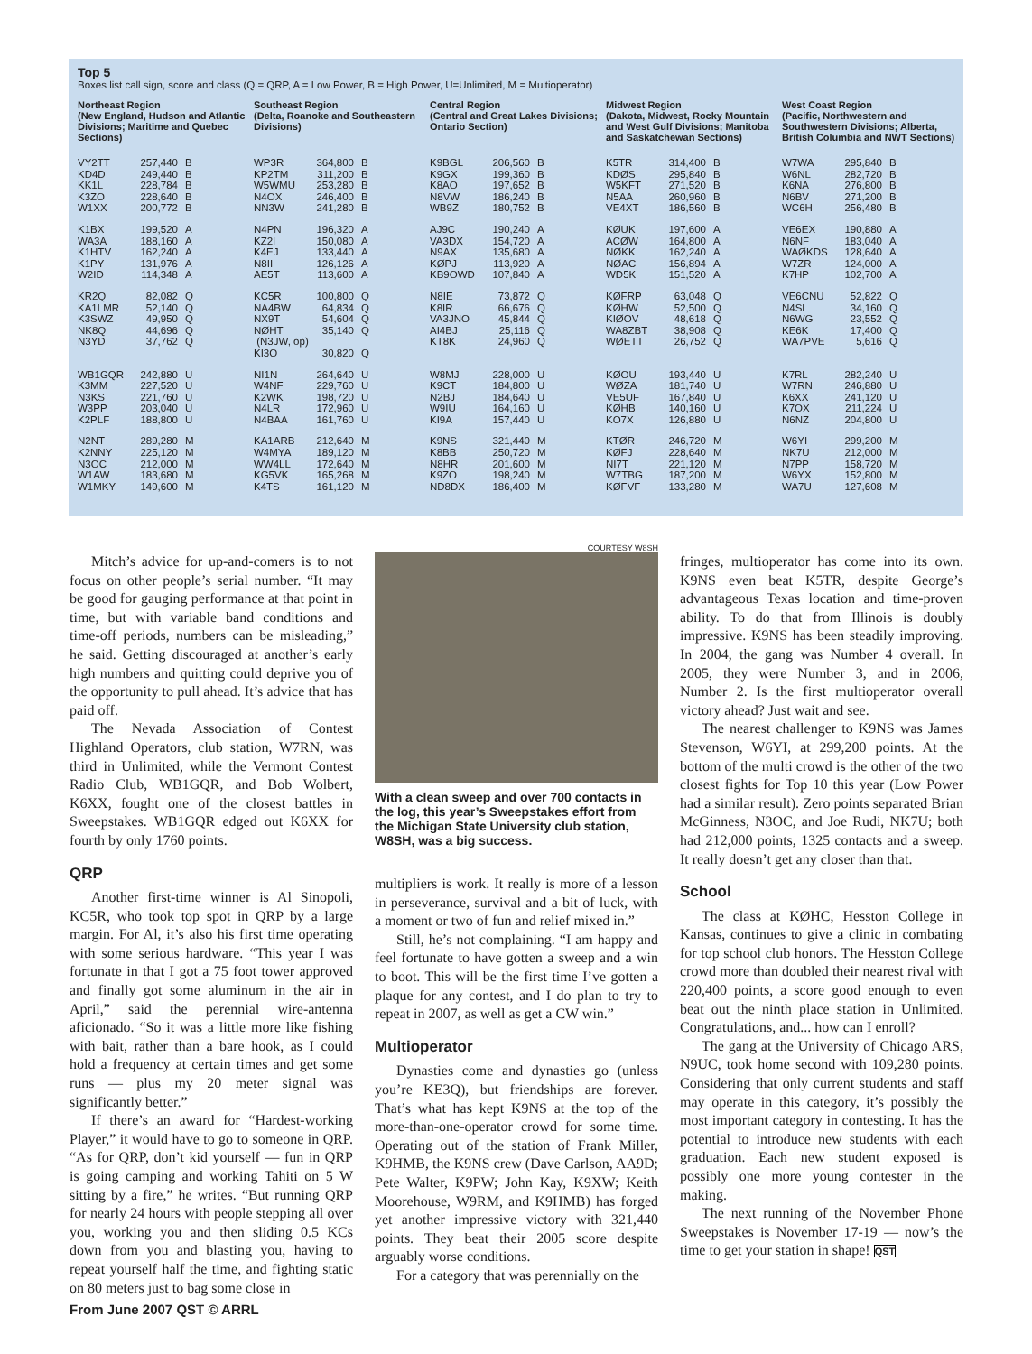Top 5
Boxes list call sign, score and class (Q = QRP, A = Low Power, B = High Power, U=Unlimited, M = Multioperator)
Northeast Region
(New England, Hudson and Atlantic Divisions; Maritime and Quebec Sections)
| VY2TT | 257,440 | B |
| KD4D | 249,440 | B |
| KK1L | 228,784 | B |
| K3ZO | 228,640 | B |
| W1XX | 200,772 | B |
| K1BX | 199,520 | A |
| WA3A | 188,160 | A |
| K1HTV | 162,240 | A |
| K1PY | 131,976 | A |
| W2ID | 114,348 | A |
| KR2Q | 82,082 | Q |
| KA1LMR | 52,140 | Q |
| K3SWZ | 49,950 | Q |
| NK8Q | 44,696 | Q |
| N3YD | 37,762 | Q |
| WB1GQR | 242,880 | U |
| K3MM | 227,520 | U |
| N3KS | 221,760 | U |
| W3PP | 203,040 | U |
| K2PLF | 188,800 | U |
| N2NT | 289,280 | M |
| K2NNY | 225,120 | M |
| N3OC | 212,000 | M |
| W1AW | 183,680 | M |
| W1MKY | 149,600 | M |
Southeast Region
(Delta, Roanoke and Southeastern Divisions)
| WP3R | 364,800 | B |
| KP2TM | 311,200 | B |
| W5WMU | 253,280 | B |
| N4OX | 246,400 | B |
| NN3W | 241,280 | B |
| N4PN | 196,320 | A |
| KZ2I | 150,080 | A |
| K4EJ | 133,440 | A |
| N8II | 126,126 | A |
| AE5T | 113,600 | A |
| KC5R | 100,800 | Q |
| NA4BW | 64,834 | Q |
| NX9T | 54,604 | Q |
| NØHT | 35,140 | Q |
| (N3JW, op) | | |
| KI3O | 30,820 | Q |
| NI1N | 264,640 | U |
| W4NF | 229,760 | U |
| K2WK | 198,720 | U |
| N4LR | 172,960 | U |
| N4BAA | 161,760 | U |
| KA1ARB | 212,640 | M |
| W4MYA | 189,120 | M |
| WW4LL | 172,640 | M |
| KG5VK | 165,268 | M |
| K4TS | 161,120 | M |
Central Region
(Central and Great Lakes Divisions; Ontario Section)
| K9BGL | 206,560 | B |
| K9GX | 199,360 | B |
| K8AO | 197,652 | B |
| N8VW | 186,240 | B |
| WB9Z | 180,752 | B |
| AJ9C | 190,240 | A |
| VA3DX | 154,720 | A |
| N9AX | 135,680 | A |
| KØPJ | 113,920 | A |
| KB9OWD | 107,840 | A |
| N8IE | 73,872 | Q |
| K8IR | 66,676 | Q |
| VA3JNO | 45,844 | Q |
| AI4BJ | 25,116 | Q |
| KT8K | 24,960 | Q |
| W8MJ | 228,000 | U |
| K9CT | 184,800 | U |
| N2BJ | 184,640 | U |
| W9IU | 164,160 | U |
| KI9A | 157,440 | U |
| K9NS | 321,440 | M |
| K8BB | 250,720 | M |
| N8HR | 201,600 | M |
| K9ZO | 198,240 | M |
| ND8DX | 186,400 | M |
Midwest Region
(Dakota, Midwest, Rocky Mountain and West Gulf Divisions; Manitoba and Saskatchewan Sections)
| K5TR | 314,400 | B |
| KDØS | 295,840 | B |
| W5KFT | 271,520 | B |
| N5AA | 260,960 | B |
| VE4XT | 186,560 | B |
| KØUK | 197,600 | A |
| ACØW | 164,800 | A |
| NØKK | 162,240 | A |
| NØAC | 156,894 | A |
| WD5K | 151,520 | A |
| KØFRP | 63,048 | Q |
| KØHW | 52,500 | Q |
| KIØOV | 48,618 | Q |
| WA8ZBT | 38,908 | Q |
| WØETT | 26,752 | Q |
| KØOU | 193,440 | U |
| WØZA | 181,740 | U |
| VE5UF | 167,840 | U |
| KØHB | 140,160 | U |
| KO7X | 126,880 | U |
| KTØR | 246,720 | M |
| KØFJ | 228,640 | M |
| NI7T | 221,120 | M |
| W7TBG | 187,200 | M |
| KØFVF | 133,280 | M |
West Coast Region
(Pacific, Northwestern and Southwestern Divisions; Alberta, British Columbia and NWT Sections)
| W7WA | 295,840 | B |
| W6NL | 282,720 | B |
| K6NA | 276,800 | B |
| N6BV | 271,200 | B |
| WC6H | 256,480 | B |
| VE6EX | 190,880 | A |
| N6NF | 183,040 | A |
| WAØKDS | 128,640 | A |
| W7ZR | 124,000 | A |
| K7HP | 102,700 | A |
| VE6CNU | 52,822 | Q |
| N4SL | 34,160 | Q |
| N6WG | 23,552 | Q |
| KE6K | 17,400 | Q |
| WA7PVE | 5,616 | Q |
| K7RL | 282,240 | U |
| W7RN | 246,880 | U |
| K6XX | 241,120 | U |
| K7OX | 211,224 | U |
| N6NZ | 204,800 | U |
| W6YI | 299,200 | M |
| NK7U | 212,000 | M |
| N7PP | 158,720 | M |
| W6YX | 152,800 | M |
| WA7U | 127,608 | M |
Mitch’s advice for up-and-comers is to not focus on other people’s serial number. “It may be good for gauging performance at that point in time, but with variable band conditions and time-off periods, numbers can be misleading,” he said. Getting discouraged at another’s early high numbers and quitting could deprive you of the opportunity to pull ahead. It’s advice that has paid off.
The Nevada Association of Contest Highland Operators, club station, W7RN, was third in Unlimited, while the Vermont Contest Radio Club, WB1GQR, and Bob Wolbert, K6XX, fought one of the closest battles in Sweepstakes. WB1GQR edged out K6XX for fourth by only 1760 points.
QRP
Another first-time winner is Al Sinopoli, KC5R, who took top spot in QRP by a large margin. For Al, it’s also his first time operating with some serious hardware. “This year I was fortunate in that I got a 75 foot tower approved and finally got some aluminum in the air in April,” said the perennial wire-antenna aficionado. “So it was a little more like fishing with bait, rather than a bare hook, as I could hold a frequency at certain times and get some runs — plus my 20 meter signal was significantly better.”
If there’s an award for “Hardest-working Player,” it would have to go to someone in QRP. “As for QRP, don’t kid yourself — fun in QRP is going camping and working Tahiti on 5 W sitting by a fire,” he writes. “But running QRP for nearly 24 hours with people stepping all over you, working you and then sliding 0.5 KCs down from you and blasting you, having to repeat yourself half the time, and fighting static on 80 meters just to bag some close in
COURTESY W8SH
With a clean sweep and over 700 contacts in the log, this year’s Sweepstakes effort from the Michigan State University club station, W8SH, was a big success.
multipliers is work. It really is more of a lesson in perseverance, survival and a bit of luck, with a moment or two of fun and relief mixed in.”
Still, he’s not complaining. “I am happy and feel fortunate to have gotten a sweep and a win to boot. This will be the first time I’ve gotten a plaque for any contest, and I do plan to try to repeat in 2007, as well as get a CW win.”
Multioperator
Dynasties come and dynasties go (unless you’re KE3Q), but friendships are forever. That’s what has kept K9NS at the top of the more-than-one-operator crowd for some time. Operating out of the station of Frank Miller, K9HMB, the K9NS crew (Dave Carlson, AA9D; Pete Walter, K9PW; John Kay, K9XW; Keith Moorehouse, W9RM, and K9HMB) has forged yet another impressive victory with 321,440 points. They beat their 2005 score despite arguably worse conditions.
For a category that was perennially on the
fringes, multioperator has come into its own. K9NS even beat K5TR, despite George’s advantageous Texas location and time-proven ability. To do that from Illinois is doubly impressive. K9NS has been steadily improving. In 2004, the gang was Number 4 overall. In 2005, they were Number 3, and in 2006, Number 2. Is the first multioperator overall victory ahead? Just wait and see.
The nearest challenger to K9NS was James Stevenson, W6YI, at 299,200 points. At the bottom of the multi crowd is the other of the two closest fights for Top 10 this year (Low Power had a similar result). Zero points separated Brian McGinness, N3OC, and Joe Rudi, NK7U; both had 212,000 points, 1325 contacts and a sweep. It really doesn’t get any closer than that.
School
The class at KØHC, Hesston College in Kansas, continues to give a clinic in combating for top school club honors. The Hesston College crowd more than doubled their nearest rival with 220,400 points, a score good enough to even beat out the ninth place station in Unlimited. Congratulations, and... how can I enroll?
The gang at the University of Chicago ARS, N9UC, took home second with 109,280 points. Considering that only current students and staff may operate in this category, it’s possibly the most important category in contesting. It has the potential to introduce new students with each graduation. Each new student exposed is possibly one more young contester in the making.
The next running of the November Phone Sweepstakes is November 17-19 — now’s the time to get your station in shape! QST
From June 2007 QST © ARRL